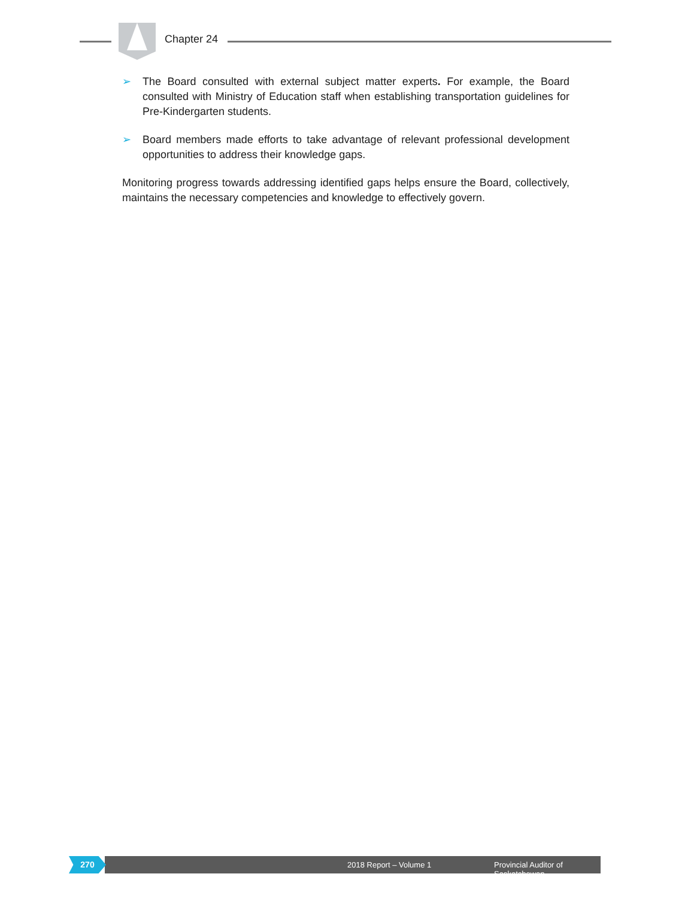Chapter 24
➢ The Board consulted with external subject matter experts. For example, the Board consulted with Ministry of Education staff when establishing transportation guidelines for Pre-Kindergarten students.
➢ Board members made efforts to take advantage of relevant professional development opportunities to address their knowledge gaps.
Monitoring progress towards addressing identified gaps helps ensure the Board, collectively, maintains the necessary competencies and knowledge to effectively govern.
2018 Report – Volume 1 Provincial Auditor of Saskatchewan
270